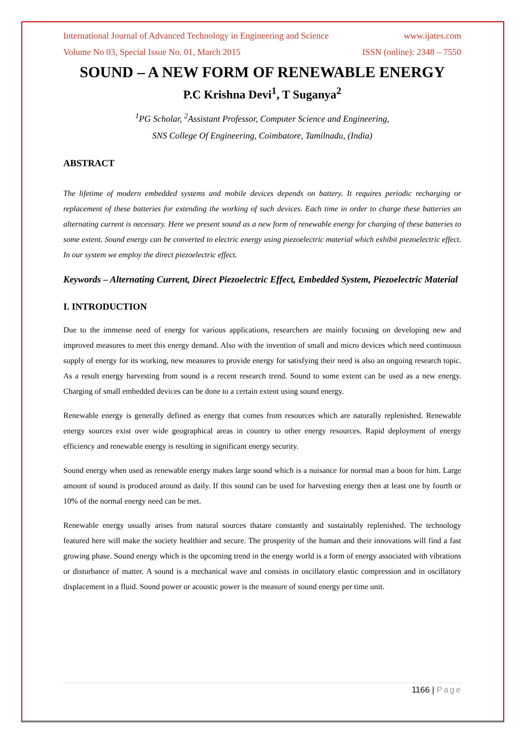International Journal of Advanced Technology in Engineering and Science www.ijates.com
Volume No 03, Special Issue No. 01, March 2015 ISSN (online): 2348 – 7550
SOUND – A NEW FORM OF RENEWABLE ENERGY
P.C Krishna Devi<sup>1</sup>, T Suganya<sup>2</sup>
<sup>1</sup> PG Scholar, <sup>2</sup>Assistant Professor, Computer Science and Engineering,
SNS College Of Engineering, Coimbatore, Tamilnadu, (India)
ABSTRACT
The lifetime of modern embedded systems and mobile devices depends on battery. It requires periodic recharging or replacement of these batteries for extending the working of such devices. Each time in order to charge these batteries an alternating current is necessary. Here we present sound as a new form of renewable energy for charging of these batteries to some extent. Sound energy can be converted to electric energy using piezoelectric material which exhibit piezoelectric effect. In our system we employ the direct piezoelectric effect.
Keywords – Alternating Current, Direct Piezoelectric Effect, Embedded System, Piezoelectric Material
I. INTRODUCTION
Due to the immense need of energy for various applications, researchers are mainly focusing on developing new and improved measures to meet this energy demand. Also with the invention of small and micro devices which need continuous supply of energy for its working, new measures to provide energy for satisfying their need is also an ongoing research topic. As a result energy harvesting from sound is a recent research trend. Sound to some extent can be used as a new energy. Charging of small embedded devices can be done to a certain extent using sound energy.
Renewable energy is generally defined as energy that comes from resources which are naturally replenished. Renewable energy sources exist over wide geographical areas in country to other energy resources. Rapid deployment of energy efficiency and renewable energy is resulting in significant energy security.
Sound energy when used as renewable energy makes large sound which is a nuisance for normal man a boon for him. Large amount of sound is produced around as daily. If this sound can be used for harvesting energy then at least one by fourth or 10% of the normal energy need can be met.
Renewable energy usually arises from natural sources thatare constantly and sustainably replenished. The technology featured here will make the society healthier and secure. The prosperity of the human and their innovations will find a fast growing phase. Sound energy which is the upcoming trend in the energy world is a form of energy associated with vibrations or disturbance of matter. A sound is a mechanical wave and consists in oscillatory elastic compression and in oscillatory displacement in a fluid. Sound power or acoustic power is the measure of sound energy per time unit.
1166 | Page